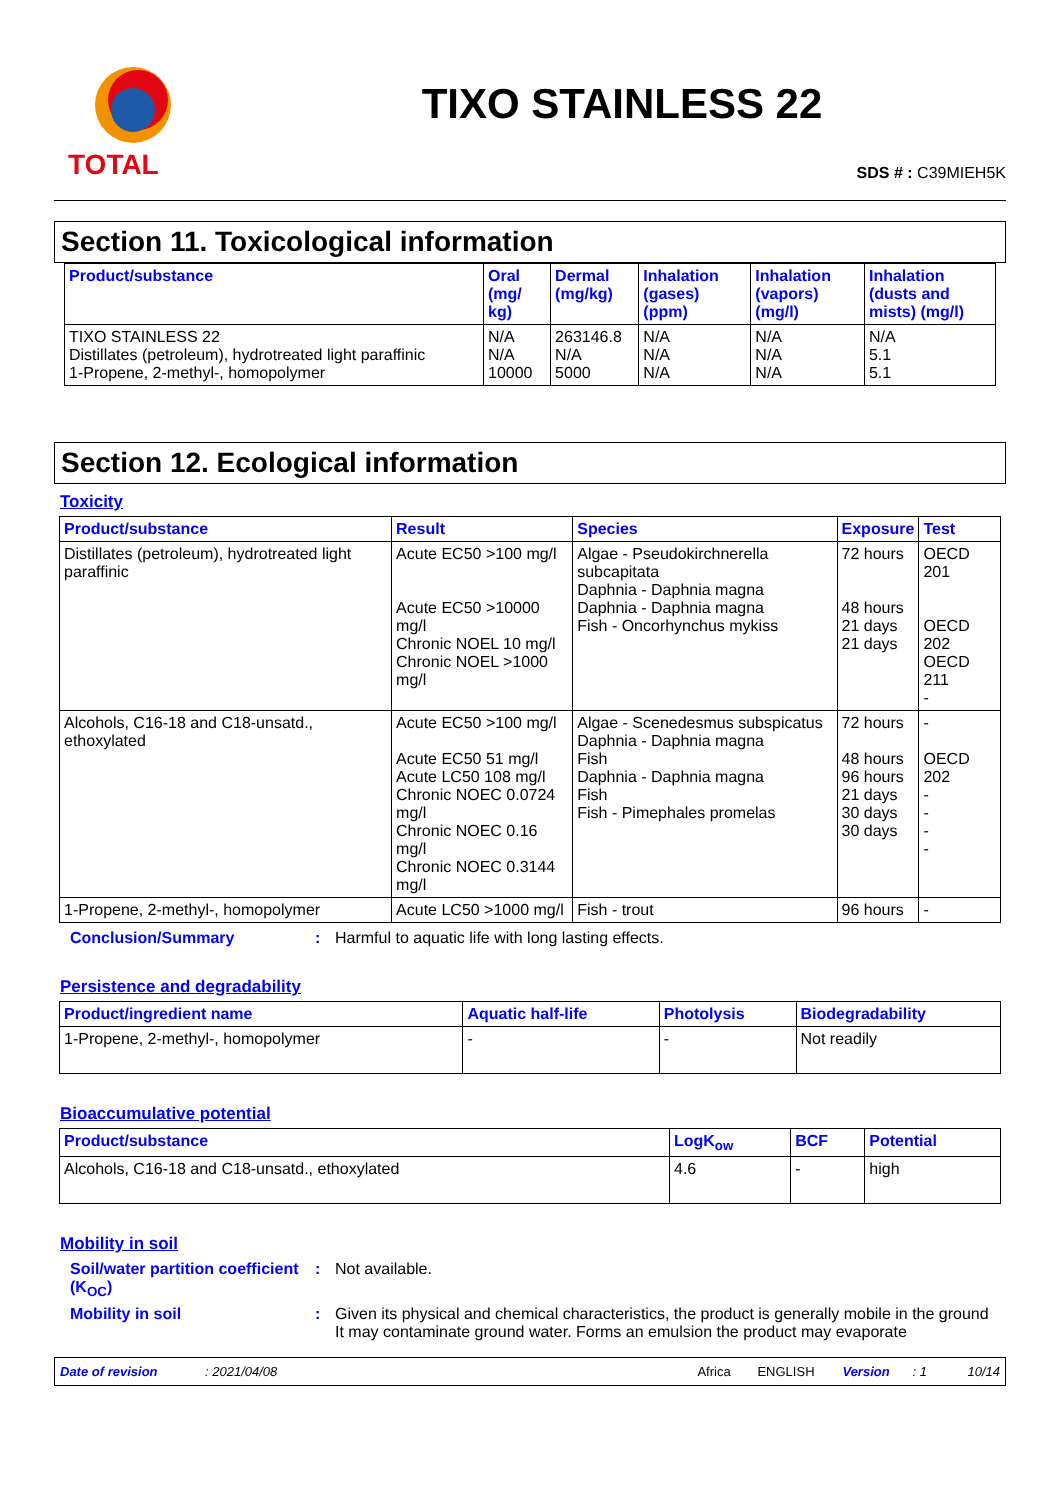TOTAL
TIXO STAINLESS 22
SDS # : C39MIEH5K
Section 11. Toxicological information
| Product/substance | Oral (mg/ kg) | Dermal (mg/kg) | Inhalation (gases) (ppm) | Inhalation (vapors) (mg/l) | Inhalation (dusts and mists) (mg/l) |
| --- | --- | --- | --- | --- | --- |
| TIXO STAINLESS 22 Distillates (petroleum), hydrotreated light paraffinic 1-Propene, 2-methyl-, homopolymer | N/A N/A 10000 | 263146.8 N/A 5000 | N/A N/A N/A | N/A N/A N/A | N/A 5.1 5.1 |
Section 12. Ecological information
Toxicity
| Product/substance | Result | Species | Exposure | Test |
| --- | --- | --- | --- | --- |
| Distillates (petroleum), hydrotreated light paraffinic | Acute EC50 >100 mg/l Acute EC50 >10000 mg/l Chronic NOEL 10 mg/l Chronic NOEL >1000 mg/l | Algae - Pseudokirchnerella subcapitata Daphnia - Daphnia magna Daphnia - Daphnia magna Fish - Oncorhynchus mykiss | 72 hours 48 hours 21 days 21 days | OECD 201 OECD 202 OECD 211 - |
| Alcohols, C16-18 and C18-unsatd., ethoxylated | Acute EC50 >100 mg/l Acute EC50 51 mg/l Acute LC50 108 mg/l Chronic NOEC 0.0724 mg/l Chronic NOEC 0.16 mg/l Chronic NOEC 0.3144 mg/l | Algae - Scenedesmus subspicatus Daphnia - Daphnia magna Fish Daphnia - Daphnia magna Fish Fish - Pimephales promelas | 72 hours 48 hours 96 hours 21 days 30 days 30 days | - OECD 202 - - - - |
| 1-Propene, 2-methyl-, homopolymer | Acute LC50 >1000 mg/l | Fish - trout | 96 hours | - |
Conclusion/Summary : Harmful to aquatic life with long lasting effects.
Persistence and degradability
| Product/ingredient name | Aquatic half-life | Photolysis | Biodegradability |
| --- | --- | --- | --- |
| 1-Propene, 2-methyl-, homopolymer | - | - | Not readily |
Bioaccumulative potential
| Product/substance | LogK<sub>ow</sub> | BCF | Potential |
| --- | --- | --- | --- |
| Alcohols, C16-18 and C18-unsatd., ethoxylated | 4.6 | - | high |
Mobility in soil
Soil/water partition coefficient (K<sub>OC</sub>)
: Not available.
Mobility in soil : Given its physical and chemical characteristics, the product is generally mobile in the ground It may contaminate ground water. Forms an emulsion the product may evaporate
Date of revision: 2021/04/08 Africa ENGLISH Version: 1 10/14